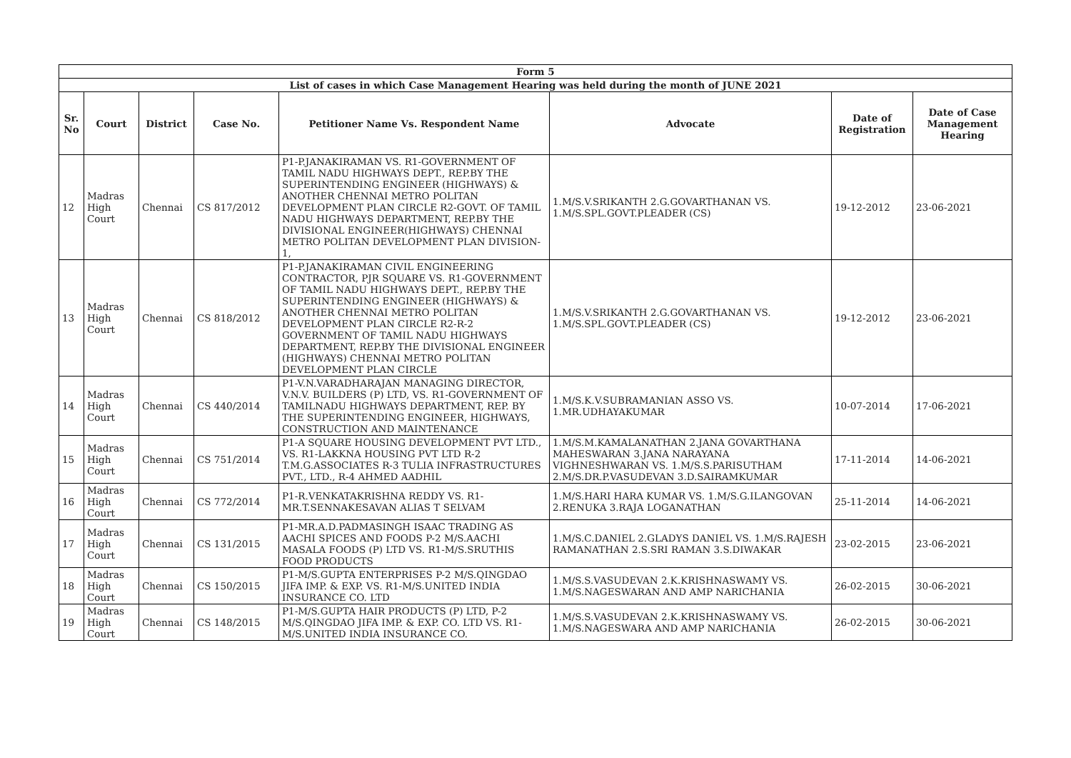| Form 5 | | | | | | | |
| --- | --- | --- | --- | --- | --- | --- | --- |
| List of cases in which Case Management Hearing was held during the month of JUNE 2021 | | | | | | | |
| Sr. No | Court | District | Case No. | Petitioner Name Vs. Respondent Name | Advocate | Date of Registration | Date of Case Management Hearing |
| 12 | Madras High Court | Chennai | CS 817/2012 | P1-P.JANAKIRAMAN VS. R1-GOVERNMENT OF TAMIL NADU HIGHWAYS DEPT., REP.BY THE SUPERINTENDING ENGINEER (HIGHWAYS) & ANOTHER CHENNAI METRO POLITAN DEVELOPMENT PLAN CIRCLE R2-GOVT. OF TAMIL NADU HIGHWAYS DEPARTMENT, REP.BY THE DIVISIONAL ENGINEER(HIGHWAYS) CHENNAI METRO POLITAN DEVELOPMENT PLAN DIVISION-1, | 1.M/S.V.SRIKANTH 2.G.GOVARTHANAN VS. 1.M/S.SPL.GOVT.PLEADER (CS) | 19-12-2012 | 23-06-2021 |
| 13 | Madras High Court | Chennai | CS 818/2012 | P1-P.JANAKIRAMAN CIVIL ENGINEERING CONTRACTOR, PJR SQUARE VS. R1-GOVERNMENT OF TAMIL NADU HIGHWAYS DEPT., REP.BY THE SUPERINTENDING ENGINEER (HIGHWAYS) & ANOTHER CHENNAI METRO POLITAN DEVELOPMENT PLAN CIRCLE R2-R-2 GOVERNMENT OF TAMIL NADU HIGHWAYS DEPARTMENT, REP.BY THE DIVISIONAL ENGINEER (HIGHWAYS) CHENNAI METRO POLITAN DEVELOPMENT PLAN CIRCLE | 1.M/S.V.SRIKANTH 2.G.GOVARTHANAN VS. 1.M/S.SPL.GOVT.PLEADER (CS) | 19-12-2012 | 23-06-2021 |
| 14 | Madras High Court | Chennai | CS 440/2014 | P1-V.N.VARADHARAJAN MANAGING DIRECTOR, V.N.V. BUILDERS (P) LTD, VS. R1-GOVERNMENT OF TAMILNADU HIGHWAYS DEPARTMENT, REP. BY THE SUPERINTENDING ENGINEER, HIGHWAYS, CONSTRUCTION AND MAINTENANCE | 1.M/S.K.V.SUBRAMANIAN ASSO VS. 1.MR.UDHAYAKUMAR | 10-07-2014 | 17-06-2021 |
| 15 | Madras High Court | Chennai | CS 751/2014 | P1-A SQUARE HOUSING DEVELOPMENT PVT LTD., VS. R1-LAKKNA HOUSING PVT LTD R-2 T.M.G.ASSOCIATES R-3 TULIA INFRASTRUCTURES PVT., LTD., R-4 AHMED AADHIL | 1.M/S.M.KAMALANATHAN 2.JANA GOVARTHANA MAHESWARAN 3.JANA NARAYANA VIGHNESHWARAN VS. 1.M/S.S.PARISUTHAM 2.M/S.DR.P.VASUDEVAN 3.D.SAIRAMKUMAR | 17-11-2014 | 14-06-2021 |
| 16 | Madras High Court | Chennai | CS 772/2014 | P1-R.VENKATAKRISHNA REDDY VS. R1-MR.T.SENNAKESAVAN ALIAS T SELVAM | 1.M/S.HARI HARA KUMAR VS. 1.M/S.G.ILANGOVAN 2.RENUKA 3.RAJA LOGANATHAN | 25-11-2014 | 14-06-2021 |
| 17 | Madras High Court | Chennai | CS 131/2015 | P1-MR.A.D.PADMASINGH ISAAC TRADING AS AACHI SPICES AND FOODS P-2 M/S.AACHI MASALA FOODS (P) LTD VS. R1-M/S.SRUTHIS FOOD PRODUCTS | 1.M/S.C.DANIEL 2.GLADYS DANIEL VS. 1.M/S.RAJESH RAMANATHAN 2.S.SRI RAMAN 3.S.DIWAKAR | 23-02-2015 | 23-06-2021 |
| 18 | Madras High Court | Chennai | CS 150/2015 | P1-M/S.GUPTA ENTERPRISES P-2 M/S.QINGDAO JIFA IMP. & EXP. VS. R1-M/S.UNITED INDIA INSURANCE CO. LTD | 1.M/S.S.VASUDEVAN 2.K.KRISHNASWAMY VS. 1.M/S.NAGESWARAN AND AMP NARICHANIA | 26-02-2015 | 30-06-2021 |
| 19 | Madras High Court | Chennai | CS 148/2015 | P1-M/S.GUPTA HAIR PRODUCTS (P) LTD, P-2 M/S.QINGDAO JIFA IMP. & EXP. CO. LTD VS. R1-M/S.UNITED INDIA INSURANCE CO. | 1.M/S.S.VASUDEVAN 2.K.KRISHNASWAMY VS. 1.M/S.NAGESWARA AND AMP NARICHANIA | 26-02-2015 | 30-06-2021 |